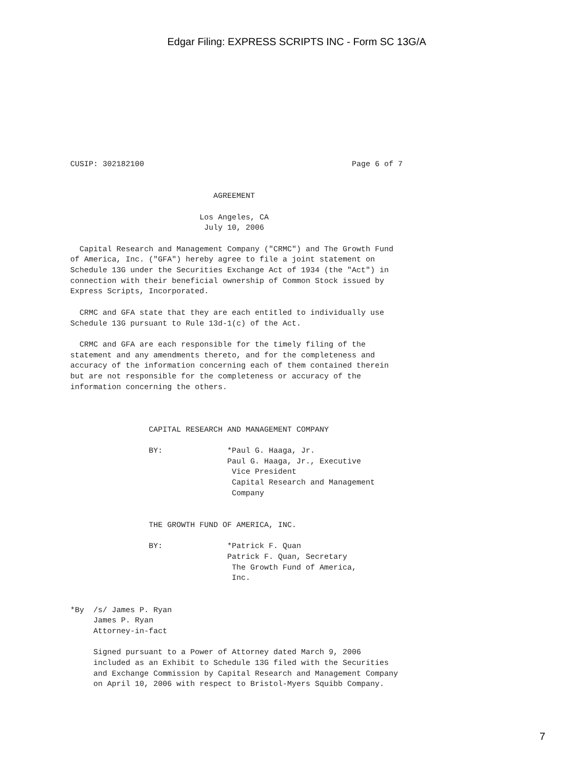Edgar Filing: EXPRESS SCRIPTS INC - Form SC 13G/A
CUSIP: 302182100                                             Page 6 of 7


                               AGREEMENT

                            Los Angeles, CA
                             July 10, 2006

  Capital Research and Management Company ("CRMC") and The Growth Fund
of America, Inc. ("GFA") hereby agree to file a joint statement on
Schedule 13G under the Securities Exchange Act of 1934 (the "Act") in
connection with their beneficial ownership of Common Stock issued by
Express Scripts, Incorporated.

  CRMC and GFA state that they are each entitled to individually use
Schedule 13G pursuant to Rule 13d-1(c) of the Act.

  CRMC and GFA are each responsible for the timely filing of the
statement and any amendments thereto, and for the completeness and
accuracy of the information concerning each of them contained therein
but are not responsible for the completeness or accuracy of the
information concerning the others.



                 CAPITAL RESEARCH AND MANAGEMENT COMPANY

                 BY:              *Paul G. Haaga, Jr.
                                  Paul G. Haaga, Jr., Executive
                                   Vice President
                                   Capital Research and Management
                                   Company


                 THE GROWTH FUND OF AMERICA, INC.

                 BY:              *Patrick F. Quan
                                  Patrick F. Quan, Secretary
                                   The Growth Fund of America,
                                   Inc.


*By  /s/ James P. Ryan
     James P. Ryan
     Attorney-in-fact

     Signed pursuant to a Power of Attorney dated March 9, 2006
     included as an Exhibit to Schedule 13G filed with the Securities
     and Exchange Commission by Capital Research and Management Company
     on April 10, 2006 with respect to Bristol-Myers Squibb Company.
7